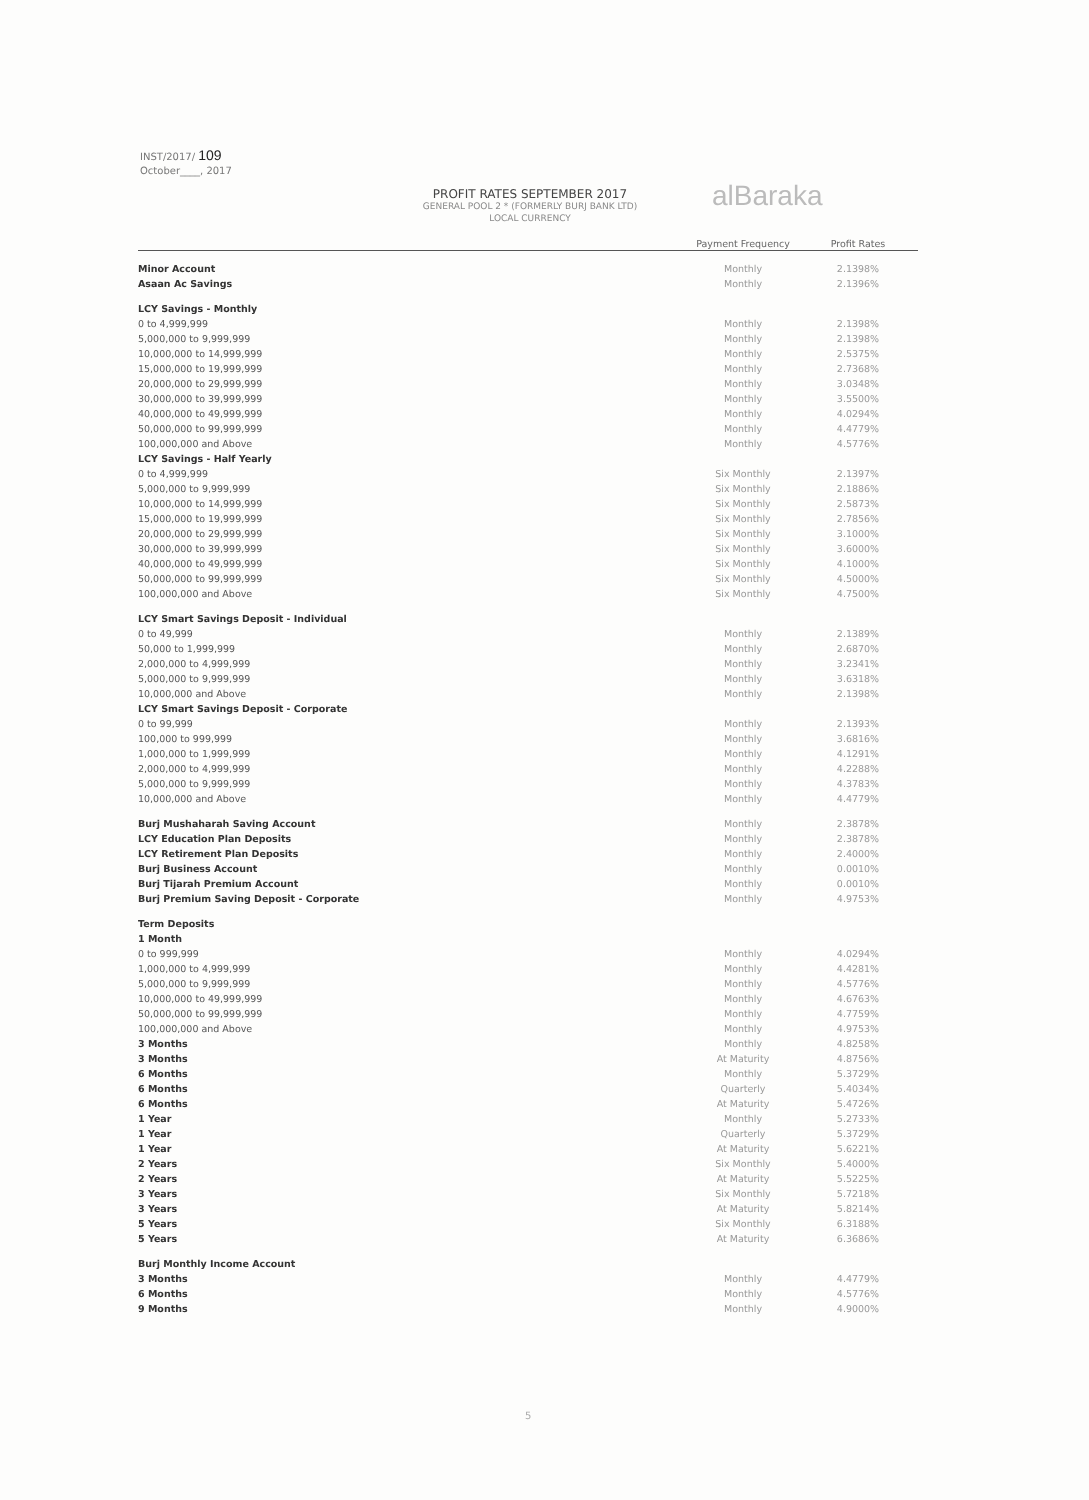INST/2017/ 109
October____, 2017
PROFIT RATES SEPTEMBER 2017
GENERAL POOL 2 * (FORMERLY BURJ BANK LTD)
LOCAL CURRENCY
alBaraka
| | Payment Frequency | Profit Rates |
| --- | --- | --- |
| Minor Account | Monthly | 2.1398% |
| Asaan Ac Savings | Monthly | 2.1396% |
| LCY Savings - Monthly | | |
| 0 to 4,999,999 | Monthly | 2.1398% |
| 5,000,000 to 9,999,999 | Monthly | 2.1398% |
| 10,000,000 to 14,999,999 | Monthly | 2.5375% |
| 15,000,000 to 19,999,999 | Monthly | 2.7368% |
| 20,000,000 to 29,999,999 | Monthly | 3.0348% |
| 30,000,000 to 39,999,999 | Monthly | 3.5500% |
| 40,000,000 to 49,999,999 | Monthly | 4.0294% |
| 50,000,000 to 99,999,999 | Monthly | 4.4779% |
| 100,000,000 and Above | Monthly | 4.5776% |
| LCY Savings - Half Yearly | | |
| 0 to 4,999,999 | Six Monthly | 2.1397% |
| 5,000,000 to 9,999,999 | Six Monthly | 2.1886% |
| 10,000,000 to 14,999,999 | Six Monthly | 2.5873% |
| 15,000,000 to 19,999,999 | Six Monthly | 2.7856% |
| 20,000,000 to 29,999,999 | Six Monthly | 3.1000% |
| 30,000,000 to 39,999,999 | Six Monthly | 3.6000% |
| 40,000,000 to 49,999,999 | Six Monthly | 4.1000% |
| 50,000,000 to 99,999,999 | Six Monthly | 4.5000% |
| 100,000,000 and Above | Six Monthly | 4.7500% |
| LCY Smart Savings Deposit - Individual | | |
| 0 to 49,999 | Monthly | 2.1389% |
| 50,000 to 1,999,999 | Monthly | 2.6870% |
| 2,000,000 to 4,999,999 | Monthly | 3.2341% |
| 5,000,000 to 9,999,999 | Monthly | 3.6318% |
| 10,000,000 and Above | Monthly | 2.1398% |
| LCY Smart Savings Deposit - Corporate | | |
| 0 to 99,999 | Monthly | 2.1393% |
| 100,000 to 999,999 | Monthly | 3.6816% |
| 1,000,000 to 1,999,999 | Monthly | 4.1291% |
| 2,000,000 to 4,999,999 | Monthly | 4.2288% |
| 5,000,000 to 9,999,999 | Monthly | 4.3783% |
| 10,000,000 and Above | Monthly | 4.4779% |
| Burj Mushaharah Saving Account | Monthly | 2.3878% |
| LCY Education Plan Deposits | Monthly | 2.3878% |
| LCY Retirement Plan Deposits | Monthly | 2.4000% |
| Burj Business Account | Monthly | 0.0010% |
| Burj Tijarah Premium Account | Monthly | 0.0010% |
| Burj Premium Saving Deposit - Corporate | Monthly | 4.9753% |
| Term Deposits | | |
| 1 Month | | |
| 0 to 999,999 | Monthly | 4.0294% |
| 1,000,000 to 4,999,999 | Monthly | 4.4281% |
| 5,000,000 to 9,999,999 | Monthly | 4.5776% |
| 10,000,000 to 49,999,999 | Monthly | 4.6763% |
| 50,000,000 to 99,999,999 | Monthly | 4.7759% |
| 100,000,000 and Above | Monthly | 4.9753% |
| 3 Months | Monthly | 4.8258% |
| 3 Months | At Maturity | 4.8756% |
| 6 Months | Monthly | 5.3729% |
| 6 Months | Quarterly | 5.4034% |
| 6 Months | At Maturity | 5.4726% |
| 1 Year | Monthly | 5.2733% |
| 1 Year | Quarterly | 5.3729% |
| 1 Year | At Maturity | 5.6221% |
| 2 Years | Six Monthly | 5.4000% |
| 2 Years | At Maturity | 5.5225% |
| 3 Years | Six Monthly | 5.7218% |
| 3 Years | At Maturity | 5.8214% |
| 5 Years | Six Monthly | 6.3188% |
| 5 Years | At Maturity | 6.3686% |
| Burj Monthly Income Account | | |
| 3 Months | Monthly | 4.4779% |
| 6 Months | Monthly | 4.5776% |
| 9 Months | Monthly | 4.9000% |
5